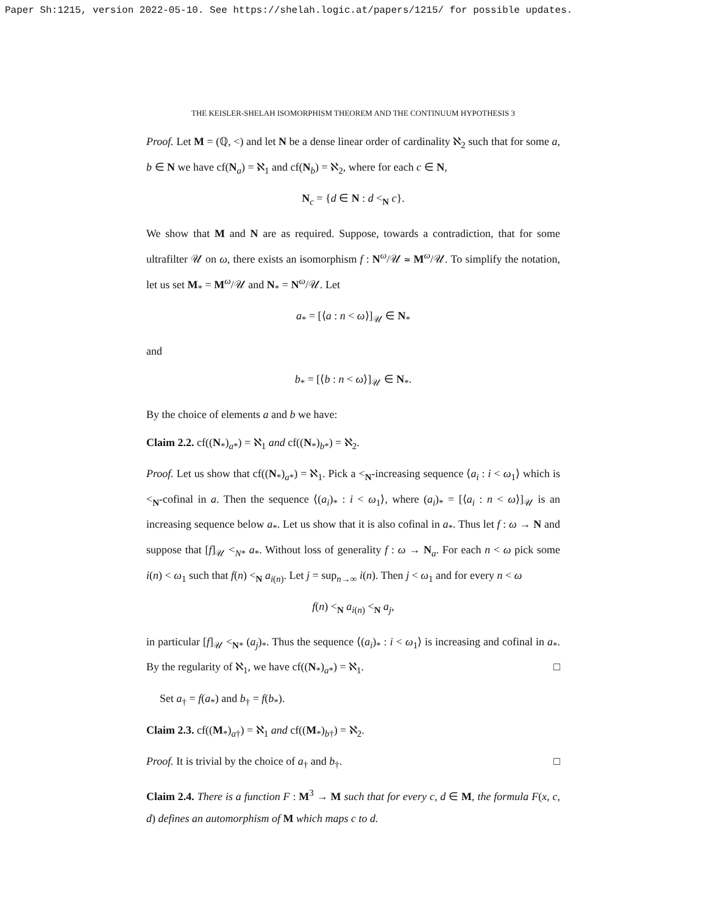Paper Sh:1215, version 2022-05-10. See https://shelah.logic.at/papers/1215/ for possible updates.
THE KEISLER-SHELAH ISOMORPHISM THEOREM AND THE CONTINUUM HYPOTHESIS 3
Proof. Let M = (ℚ, <) and let N be a dense linear order of cardinality ℵ<sub>2</sub> such that for some a, b ∈ N we have cf(N<sub>a</sub>) = ℵ<sub>1</sub> and cf(N<sub>b</sub>) = ℵ<sub>2</sub>, where for each c ∈ N,
N<sub>c</sub> = {d ∈ N : d <<sub>N</sub> c}.
We show that M and N are as required. Suppose, towards a contradiction, that for some ultrafilter 𝒰 on ω, there exists an isomorphism f : N<sup>ω</sup>/𝒰 ≃ M<sup>ω</sup>/𝒰. To simplify the notation, let us set M<sub>*</sub> = M<sup>ω</sup>/𝒰 and N<sub>*</sub> = N<sup>ω</sup>/𝒰. Let
a<sub>*</sub> = [⟨a : n < ω⟩]<sub>𝒰</sub> ∈ N<sub>*</sub>
and
b<sub>*</sub> = [⟨b : n < ω⟩]<sub>𝒰</sub> ∈ N<sub>*</sub>.
By the choice of elements a and b we have:
Claim 2.2. cf((N<sub>*</sub>)<sub>a*</sub>) = ℵ<sub>1</sub> and cf((N<sub>*</sub>)<sub>b*</sub>) = ℵ<sub>2</sub>.
Proof. Let us show that cf((N<sub>*</sub>)<sub>a*</sub>) = ℵ<sub>1</sub>. Pick a <<sub>N</sub>-increasing sequence ⟨a<sub>i</sub> : i < ω<sub>1</sub>⟩ which is <<sub>N</sub>-cofinal in a. Then the sequence ⟨(a<sub>i</sub>)<sub>*</sub> : i < ω<sub>1</sub>⟩, where (a<sub>i</sub>)<sub>*</sub> = [⟨a<sub>i</sub> : n < ω⟩]<sub>𝒰</sub> is an increasing sequence below a<sub>*</sub>. Let us show that it is also cofinal in a<sub>*</sub>. Thus let f : ω → N and suppose that [f]<sub>𝒰</sub> <<sub>N*</sub> a<sub>*</sub>. Without loss of generality f : ω → N<sub>a</sub>. For each n < ω pick some i(n) < ω<sub>1</sub> such that f(n) <<sub>N</sub> a<sub>i(n)</sub>. Let j = sup<sub>n→∞</sub> i(n). Then j < ω<sub>1</sub> and for every n < ω
f(n) <<sub>N</sub> a<sub>i(n)</sub> <<sub>N</sub> a<sub>j</sub>,
in particular [f]<sub>𝒰</sub> <<sub>N*</sub> (a<sub>j</sub>)<sub>*</sub>. Thus the sequence ⟨(a<sub>i</sub>)<sub>*</sub> : i < ω<sub>1</sub>⟩ is increasing and cofinal in a<sub>*</sub>. By the regularity of ℵ<sub>1</sub>, we have cf((N<sub>*</sub>)<sub>a*</sub>) = ℵ<sub>1</sub>. □
Set a<sub>†</sub> = f(a<sub>*</sub>) and b<sub>†</sub> = f(b<sub>*</sub>).
Claim 2.3. cf((M<sub>*</sub>)<sub>a†</sub>) = ℵ<sub>1</sub> and cf((M<sub>*</sub>)<sub>b†</sub>) = ℵ<sub>2</sub>.
Proof. It is trivial by the choice of a<sub>†</sub> and b<sub>†</sub>. □
Claim 2.4. There is a function F : M<sup>3</sup> → M such that for every c, d ∈ M, the formula F(x, c, d) defines an automorphism of M which maps c to d.